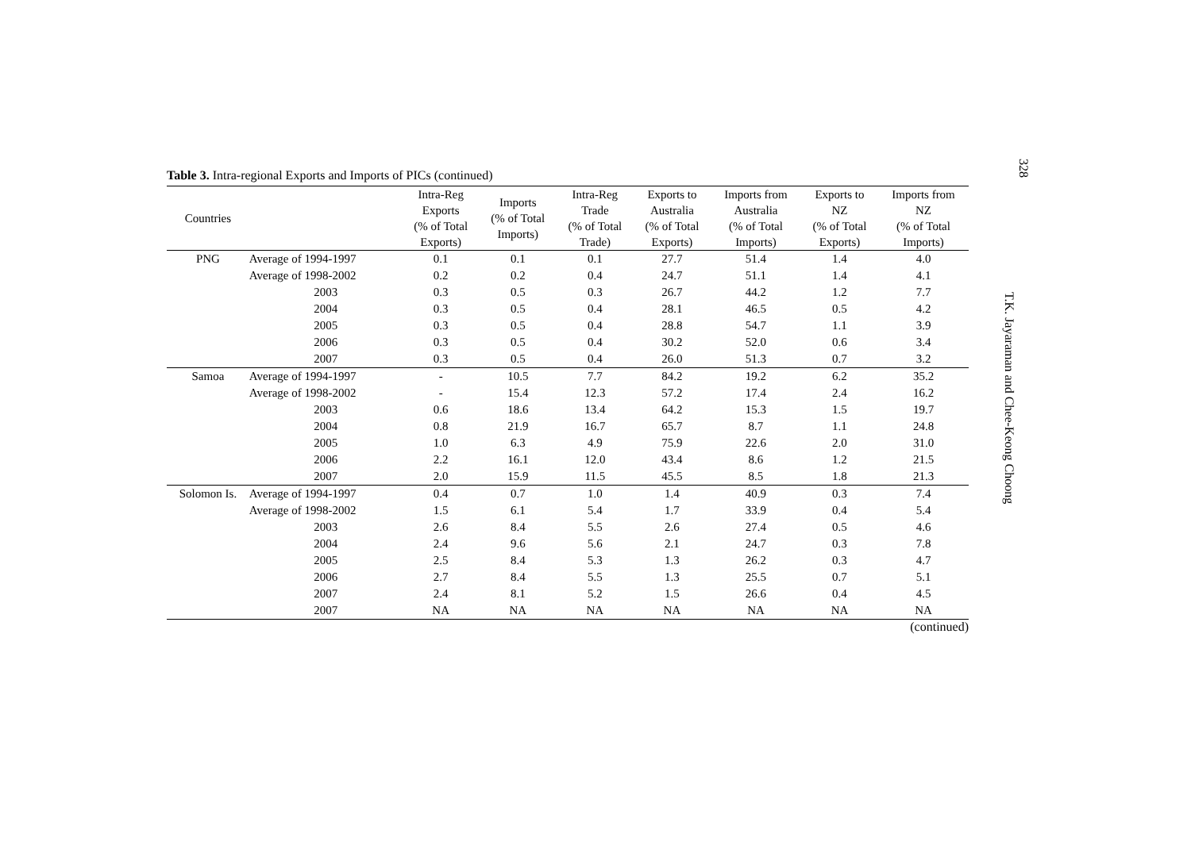328
T.K. Jayaraman and Chee-Keong Choong
Table 3. Intra-regional Exports and Imports of PICs (continued)
| Countries | | Intra-Reg Exports (% of Total Exports) | Imports (% of Total Imports) | Intra-Reg Trade (% of Total Trade) | Exports to Australia (% of Total Exports) | Imports from Australia (% of Total Imports) | Exports to NZ (% of Total Exports) | Imports from NZ (% of Total Imports) |
| --- | --- | --- | --- | --- | --- | --- | --- | --- |
| PNG | Average of 1994-1997 | 0.1 | 0.1 | 0.1 | 27.7 | 51.4 | 1.4 | 4.0 |
| | Average of 1998-2002 | 0.2 | 0.2 | 0.4 | 24.7 | 51.1 | 1.4 | 4.1 |
| | 2003 | 0.3 | 0.5 | 0.3 | 26.7 | 44.2 | 1.2 | 7.7 |
| | 2004 | 0.3 | 0.5 | 0.4 | 28.1 | 46.5 | 0.5 | 4.2 |
| | 2005 | 0.3 | 0.5 | 0.4 | 28.8 | 54.7 | 1.1 | 3.9 |
| | 2006 | 0.3 | 0.5 | 0.4 | 30.2 | 52.0 | 0.6 | 3.4 |
| | 2007 | 0.3 | 0.5 | 0.4 | 26.0 | 51.3 | 0.7 | 3.2 |
| Samoa | Average of 1994-1997 | - | 10.5 | 7.7 | 84.2 | 19.2 | 6.2 | 35.2 |
| | Average of 1998-2002 | - | 15.4 | 12.3 | 57.2 | 17.4 | 2.4 | 16.2 |
| | 2003 | 0.6 | 18.6 | 13.4 | 64.2 | 15.3 | 1.5 | 19.7 |
| | 2004 | 0.8 | 21.9 | 16.7 | 65.7 | 8.7 | 1.1 | 24.8 |
| | 2005 | 1.0 | 6.3 | 4.9 | 75.9 | 22.6 | 2.0 | 31.0 |
| | 2006 | 2.2 | 16.1 | 12.0 | 43.4 | 8.6 | 1.2 | 21.5 |
| | 2007 | 2.0 | 15.9 | 11.5 | 45.5 | 8.5 | 1.8 | 21.3 |
| Solomon Is. | Average of 1994-1997 | 0.4 | 0.7 | 1.0 | 1.4 | 40.9 | 0.3 | 7.4 |
| | Average of 1998-2002 | 1.5 | 6.1 | 5.4 | 1.7 | 33.9 | 0.4 | 5.4 |
| | 2003 | 2.6 | 8.4 | 5.5 | 2.6 | 27.4 | 0.5 | 4.6 |
| | 2004 | 2.4 | 9.6 | 5.6 | 2.1 | 24.7 | 0.3 | 7.8 |
| | 2005 | 2.5 | 8.4 | 5.3 | 1.3 | 26.2 | 0.3 | 4.7 |
| | 2006 | 2.7 | 8.4 | 5.5 | 1.3 | 25.5 | 0.7 | 5.1 |
| | 2007 | 2.4 | 8.1 | 5.2 | 1.5 | 26.6 | 0.4 | 4.5 |
| | 2007 | NA | NA | NA | NA | NA | NA | NA |
(continued)